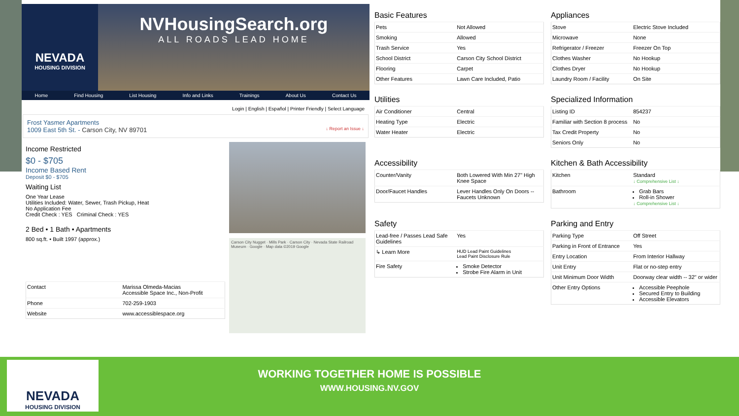NEVADA
HOUSING DIVISION
NVHousingSearch.org
ALL ROADS LEAD HOME
Home Find Housing List Housing Info and Links Trainings About Us Contact Us
Login | English | Español | Printer Friendly | Select Language
Frost Yasmer Apartments
1009 East 5th St. - Carson City, NV 89701 ↓ Report an Issue ↓
Income Restricted
$0 - $705
Income Based Rent
Deposit $0 - $705
Waiting List
One Year Lease
Utilities Included: Water, Sewer, Trash Pickup, Heat
No Application Fee
Credit Check : YES Criminal Check : YES
2 Bed • 1 Bath • Apartments
800 sq.ft. • Built 1997 (approx.)
| Contact | Marissa Olmeda-Macias Accessible Space Inc., Non-Profit |
| Phone | 702-259-1903 |
| Website | www.accessiblespace.org |
Carson City Nugget · Mills Park · Carson City · Nevada State Railroad Museum · Google · Map data ©2019 Google
Basic Features
| Pets | Not Allowed |
| Smoking | Allowed |
| Trash Service | Yes |
| School District | Carson City School District |
| Flooring | Carpet |
| Other Features | Lawn Care Included, Patio |
Appliances
| Stove | Electric Stove Included |
| Microwave | None |
| Refrigerator / Freezer | Freezer On Top |
| Clothes Washer | No Hookup |
| Clothes Dryer | No Hookup |
| Laundry Room / Facility | On Site |
Utilities
| Air Conditioner | Central |
| Heating Type | Electric |
| Water Heater | Electric |
Specialized Information
| Listing ID | 854237 |
| Familiar with Section 8 process | No |
| Tax Credit Property | No |
| Seniors Only | No |
Accessibility
| Counter/Vanity | Both Lowered With Min 27" High Knee Space |
| Door/Faucet Handles | Lever Handles Only On Doors -- Faucets Unknown |
Kitchen & Bath Accessibility
| Kitchen | Standard ↓ Comprehensive List ↓ |
| Bathroom | Grab Bars Roll-in Shower ↓ Comprehensive List ↓ |
Safety
| Lead-free / Passes Lead Safe Guidelines | Yes |
| ↳ Learn More | HUD Lead Paint Guidelines Lead Paint Disclosure Rule |
| Fire Safety | Smoke Detector Strobe Fire Alarm in Unit |
Parking and Entry
| Parking Type | Off Street |
| Parking in Front of Entrance | Yes |
| Entry Location | From Interior Hallway |
| Unit Entry | Flat or no-step entry |
| Unit Minimum Door Width | Doorway clear width -- 32" or wider |
| Other Entry Options | Accessible Peephole Secured Entry to Building Accessible Elevators |
NEVADA
HOUSING DIVISION
WORKING TOGETHER HOME IS POSSIBLE
WWW.HOUSING.NV.GOV